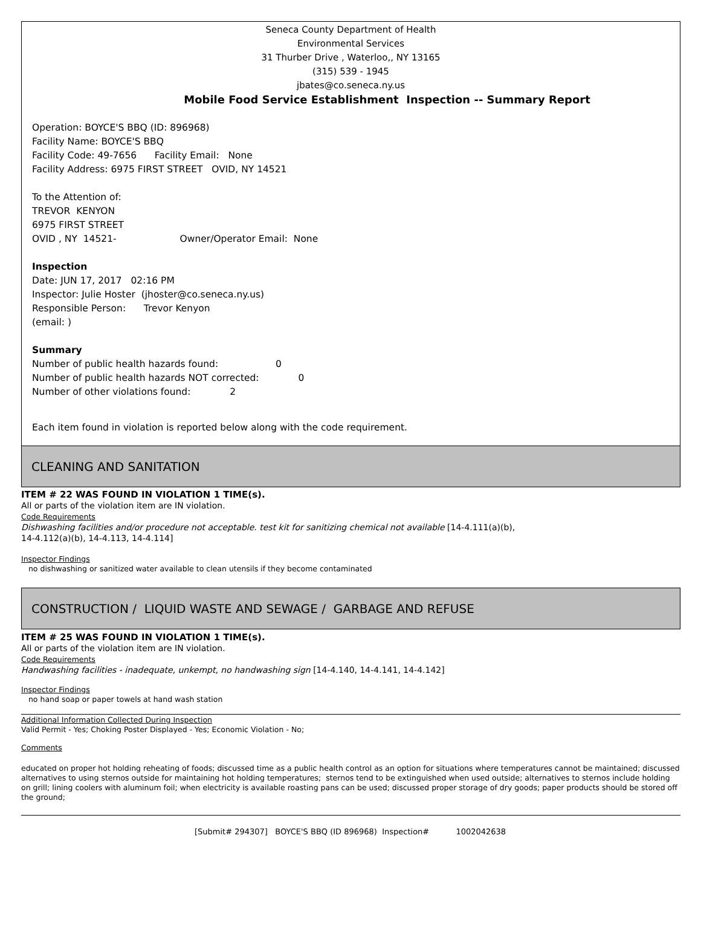Seneca County Department of Health
Environmental Services
31 Thurber Drive , Waterloo,, NY 13165
(315) 539 - 1945
jbates@co.seneca.ny.us
Mobile Food Service Establishment Inspection -- Summary Report
Operation: BOYCE'S BBQ (ID: 896968)
Facility Name: BOYCE'S BBQ
Facility Code: 49-7656 Facility Email: None
Facility Address: 6975 FIRST STREET OVID, NY 14521
To the Attention of:
TREVOR KENYON
6975 FIRST STREET
OVID , NY 14521- Owner/Operator Email: None
Inspection
Date: JUN 17, 2017 02:16 PM
Inspector: Julie Hoster (jhoster@co.seneca.ny.us)
Responsible Person: Trevor Kenyon
(email: )
Summary
Number of public health hazards found: 0
Number of public health hazards NOT corrected: 0
Number of other violations found: 2
Each item found in violation is reported below along with the code requirement.
CLEANING AND SANITATION
ITEM # 22 WAS FOUND IN VIOLATION 1 TIME(s).
All or parts of the violation item are IN violation.
Code Requirements
Dishwashing facilities and/or procedure not acceptable. test kit for sanitizing chemical not available [14-4.111(a)(b),
14-4.112(a)(b), 14-4.113, 14-4.114]
Inspector Findings
no dishwashing or sanitized water available to clean utensils if they become contaminated
CONSTRUCTION / LIQUID WASTE AND SEWAGE / GARBAGE AND REFUSE
ITEM # 25 WAS FOUND IN VIOLATION 1 TIME(s).
All or parts of the violation item are IN violation.
Code Requirements
Handwashing facilities - inadequate, unkempt, no handwashing sign [14-4.140, 14-4.141, 14-4.142]
Inspector Findings
no hand soap or paper towels at hand wash station
Additional Information Collected During Inspection
Valid Permit - Yes; Choking Poster Displayed - Yes; Economic Violation - No;
Comments
educated on proper hot holding reheating of foods; discussed time as a public health control as an option for situations where temperatures cannot be maintained; discussed alternatives to using sternos outside for maintaining hot holding temperatures; sternos tend to be extinguished when used outside; alternatives to sternos include holding on grill; lining coolers with aluminum foil; when electricity is available roasting pans can be used; discussed proper storage of dry goods; paper products should be stored off the ground;
[Submit# 294307] BOYCE'S BBQ (ID 896968) Inspection# 1002042638